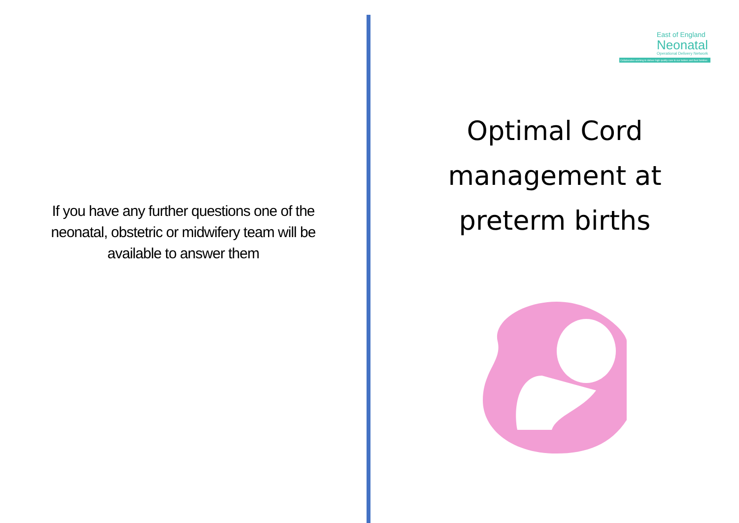If you have any further questions one of the
neonatal, obstetric or midwifery team will be
available to answer them
East of England
Neonatal
Operational Delivery Network
Collaborative working to deliver high quality care to our babies and their families
Optimal Cord
management at
preterm births